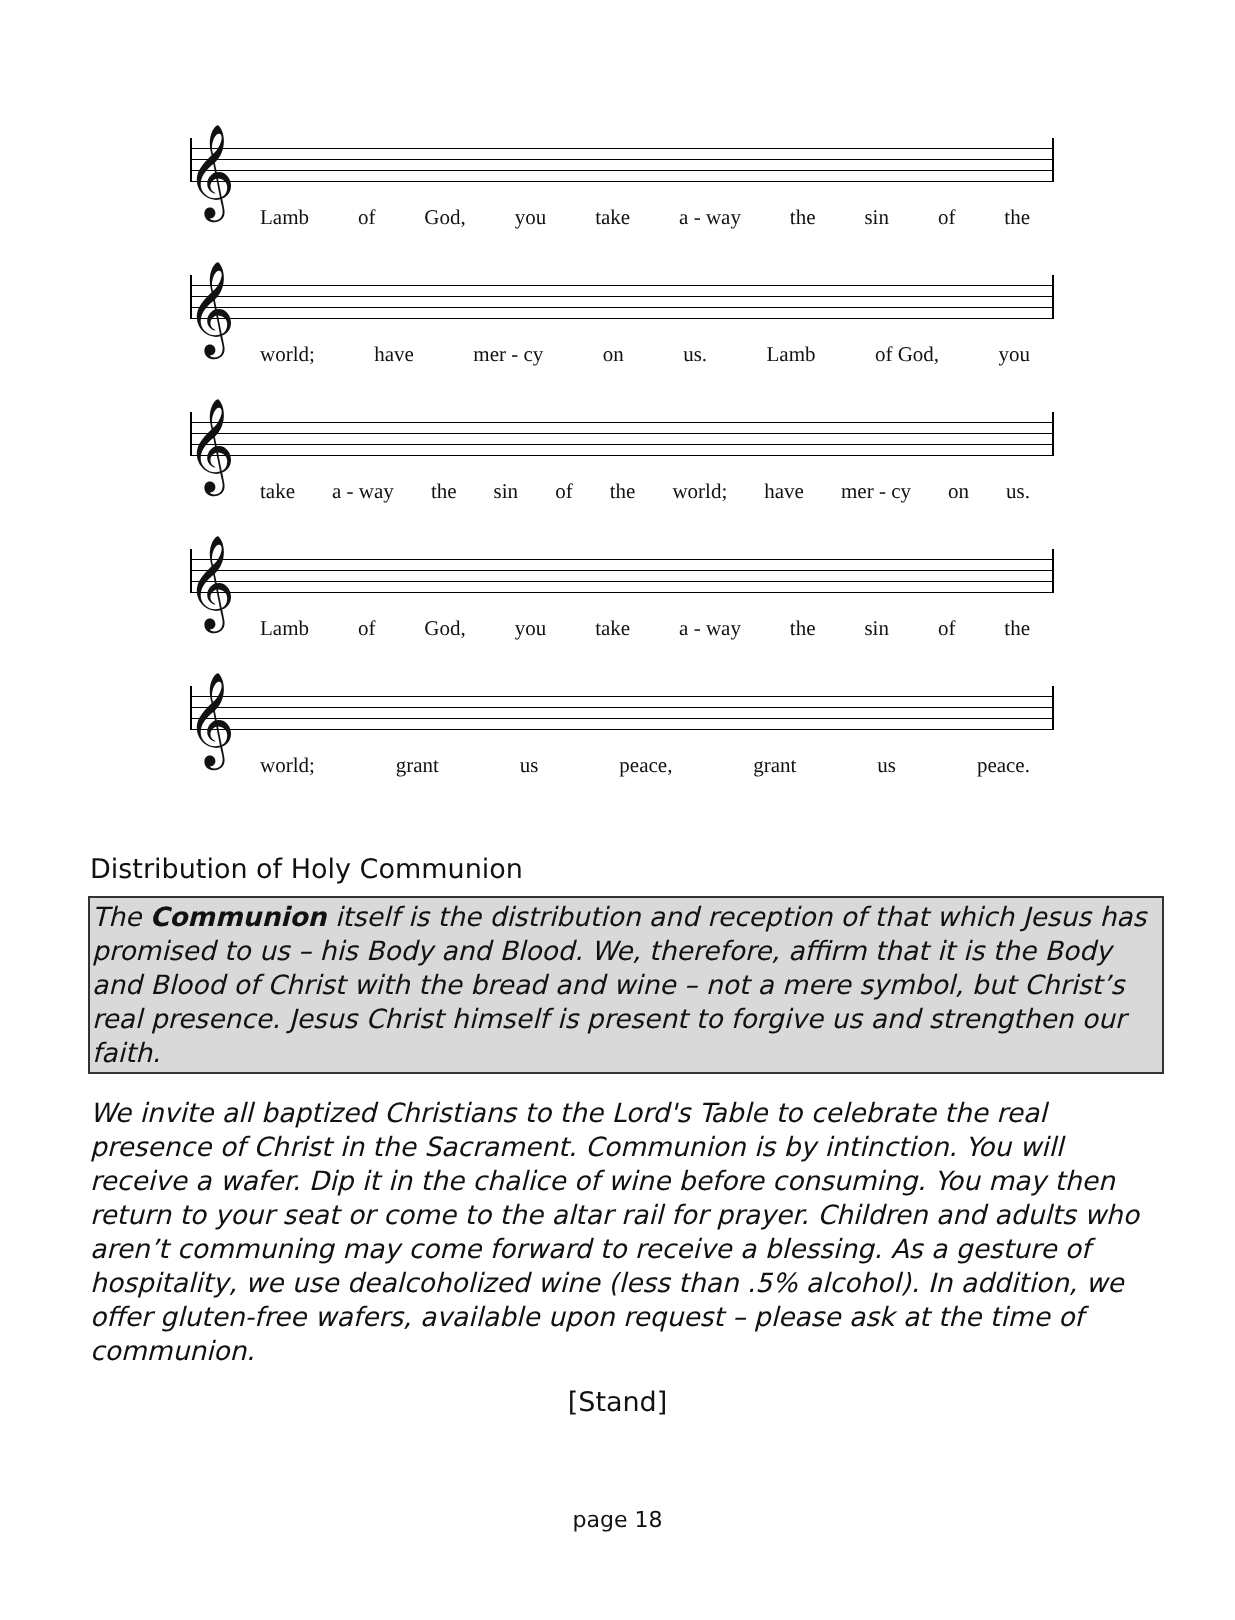𝄞
Lamb of God, you take a - way the sin of the
𝄞
world; have mer - cy on us. Lamb of God, you
𝄞
take a - way the sin of the world; have mer - cy on us.
𝄞
Lamb of God, you take a - way the sin of the
𝄞
world; grant us peace, grant us peace.
Distribution of Holy Communion
The Communion itself is the distribution and reception of that which Jesus has promised to us – his Body and Blood. We, therefore, affirm that it is the Body and Blood of Christ with the bread and wine – not a mere symbol, but Christ’s real presence. Jesus Christ himself is present to forgive us and strengthen our faith.
We invite all baptized Christians to the Lord's Table to celebrate the real presence of Christ in the Sacrament. Communion is by intinction. You will receive a wafer. Dip it in the chalice of wine before consuming. You may then return to your seat or come to the altar rail for prayer. Children and adults who aren’t communing may come forward to receive a blessing. As a gesture of hospitality, we use dealcoholized wine (less than .5% alcohol). In addition, we offer gluten-free wafers, available upon request – please ask at the time of communion.
[Stand]
page 18